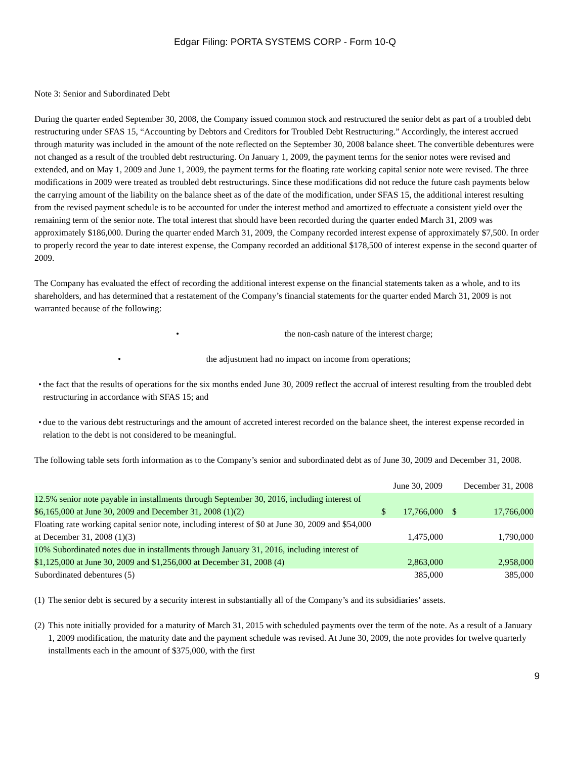Edgar Filing: PORTA SYSTEMS CORP - Form 10-Q
Note 3: Senior and Subordinated Debt
During the quarter ended September 30, 2008, the Company issued common stock and restructured the senior debt as part of a troubled debt restructuring under SFAS 15, “Accounting by Debtors and Creditors for Troubled Debt Restructuring.” Accordingly, the interest accrued through maturity was included in the amount of the note reflected on the September 30, 2008 balance sheet. The convertible debentures were not changed as a result of the troubled debt restructuring. On January 1, 2009, the payment terms for the senior notes were revised and extended, and on May 1, 2009 and June 1, 2009, the payment terms for the floating rate working capital senior note were revised. The three modifications in 2009 were treated as troubled debt restructurings. Since these modifications did not reduce the future cash payments below the carrying amount of the liability on the balance sheet as of the date of the modification, under SFAS 15, the additional interest resulting from the revised payment schedule is to be accounted for under the interest method and amortized to effectuate a consistent yield over the remaining term of the senior note. The total interest that should have been recorded during the quarter ended March 31, 2009 was approximately $186,000. During the quarter ended March 31, 2009, the Company recorded interest expense of approximately $7,500. In order to properly record the year to date interest expense, the Company recorded an additional $178,500 of interest expense in the second quarter of 2009.
The Company has evaluated the effect of recording the additional interest expense on the financial statements taken as a whole, and to its shareholders, and has determined that a restatement of the Company’s financial statements for the quarter ended March 31, 2009 is not warranted because of the following:
• the non-cash nature of the interest charge;
• the adjustment had no impact on income from operations;
• the fact that the results of operations for the six months ended June 30, 2009 reflect the accrual of interest resulting from the troubled debt restructuring in accordance with SFAS 15; and
• due to the various debt restructurings and the amount of accreted interest recorded on the balance sheet, the interest expense recorded in relation to the debt is not considered to be meaningful.
The following table sets forth information as to the Company’s senior and subordinated debt as of June 30, 2009 and December 31, 2008.
| | June 30, 2009 | | December 31, 2008 | |
| --- | --- | --- | --- | --- |
| 12.5% senior note payable in installments through September 30, 2016, including interest of $6,165,000 at June 30, 2009 and December 31, 2008 (1)(2) | $ | 17,766,000 | $ | 17,766,000 |
| Floating rate working capital senior note, including interest of $0 at June 30, 2009 and $54,000 at December 31, 2008 (1)(3) | | 1,475,000 | | 1,790,000 |
| 10% Subordinated notes due in installments through January 31, 2016, including interest of $1,125,000 at June 30, 2009 and $1,256,000 at December 31, 2008 (4) | | 2,863,000 | | 2,958,000 |
| Subordinated debentures (5) | | 385,000 | | 385,000 |
(1)
The senior debt is secured by a security interest in substantially all of the Company’s and its subsidiaries’ assets.
(2)
This note initially provided for a maturity of March 31, 2015 with scheduled payments over the term of the note. As a result of a January 1, 2009 modification, the maturity date and the payment schedule was revised. At June 30, 2009, the note provides for twelve quarterly installments each in the amount of $375,000, with the first
9